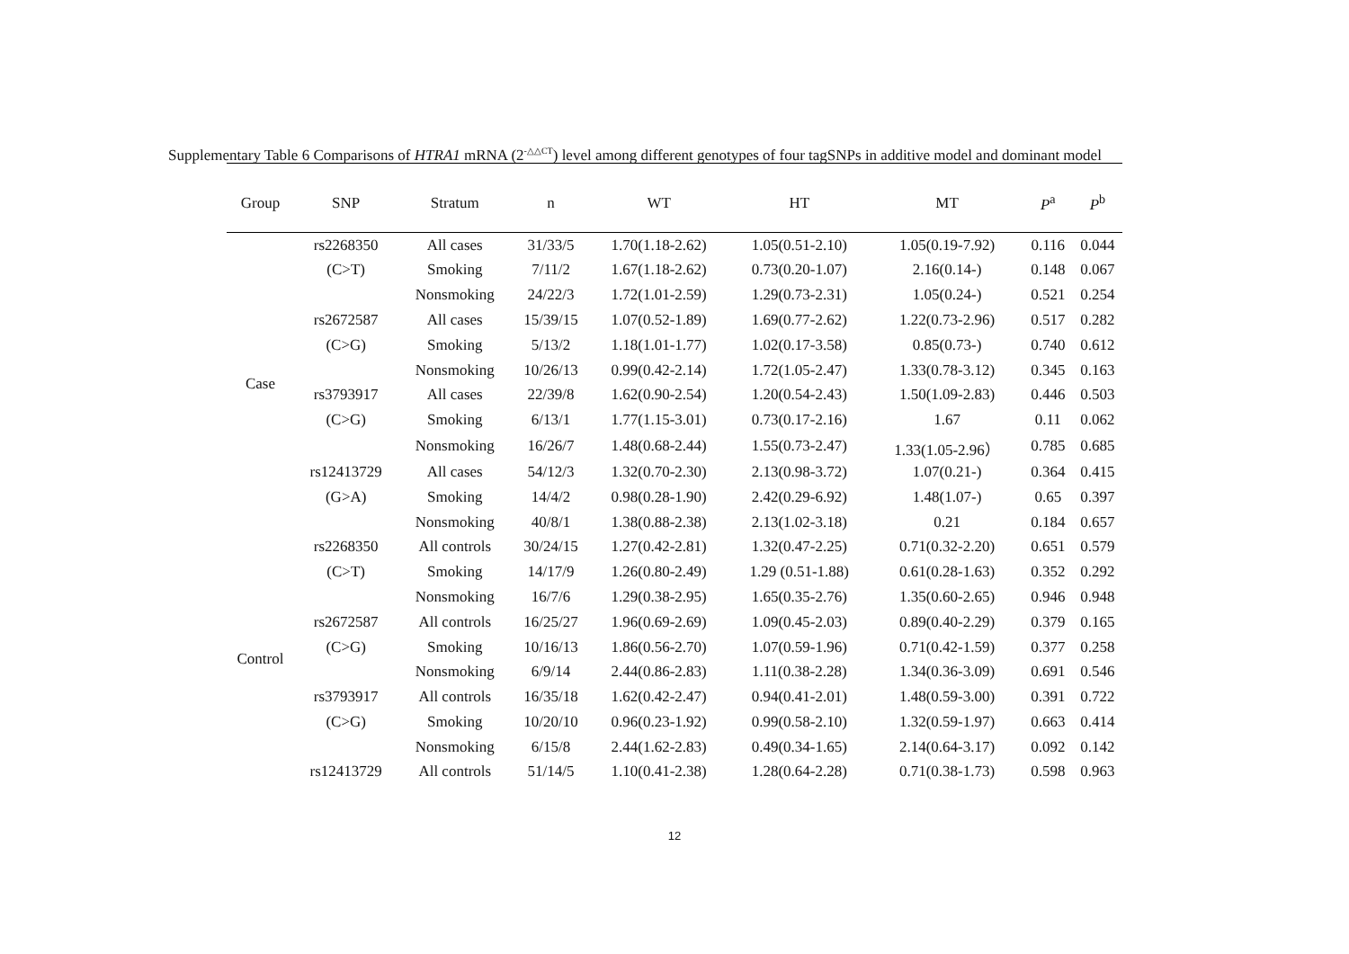Supplementary Table 6 Comparisons of HTRA1 mRNA (2<sup>-△△CT</sup>) level among different genotypes of four tagSNPs in additive model and dominant model
| Group | SNP | Stratum | n | WT | HT | MT | P<sup>a</sup> | P<sup>b</sup> |
| --- | --- | --- | --- | --- | --- | --- | --- | --- |
| Case | rs2268350 | All cases | 31/33/5 | 1.70(1.18-2.62) | 1.05(0.51-2.10) | 1.05(0.19-7.92) | 0.116 | 0.044 |
| | (C>T) | Smoking | 7/11/2 | 1.67(1.18-2.62) | 0.73(0.20-1.07) | 2.16(0.14-) | 0.148 | 0.067 |
| | | Nonsmoking | 24/22/3 | 1.72(1.01-2.59) | 1.29(0.73-2.31) | 1.05(0.24-) | 0.521 | 0.254 |
| | rs2672587 | All cases | 15/39/15 | 1.07(0.52-1.89) | 1.69(0.77-2.62) | 1.22(0.73-2.96) | 0.517 | 0.282 |
| | (C>G) | Smoking | 5/13/2 | 1.18(1.01-1.77) | 1.02(0.17-3.58) | 0.85(0.73-) | 0.740 | 0.612 |
| | | Nonsmoking | 10/26/13 | 0.99(0.42-2.14) | 1.72(1.05-2.47) | 1.33(0.78-3.12) | 0.345 | 0.163 |
| | rs3793917 | All cases | 22/39/8 | 1.62(0.90-2.54) | 1.20(0.54-2.43) | 1.50(1.09-2.83) | 0.446 | 0.503 |
| | (C>G) | Smoking | 6/13/1 | 1.77(1.15-3.01) | 0.73(0.17-2.16) | 1.67 | 0.11 | 0.062 |
| | | Nonsmoking | 16/26/7 | 1.48(0.68-2.44) | 1.55(0.73-2.47) | 1.33(1.05-2.96） | 0.785 | 0.685 |
| | rs12413729 | All cases | 54/12/3 | 1.32(0.70-2.30) | 2.13(0.98-3.72) | 1.07(0.21-) | 0.364 | 0.415 |
| | (G>A) | Smoking | 14/4/2 | 0.98(0.28-1.90) | 2.42(0.29-6.92) | 1.48(1.07-) | 0.65 | 0.397 |
| | | Nonsmoking | 40/8/1 | 1.38(0.88-2.38) | 2.13(1.02-3.18) | 0.21 | 0.184 | 0.657 |
| Control | rs2268350 | All controls | 30/24/15 | 1.27(0.42-2.81) | 1.32(0.47-2.25) | 0.71(0.32-2.20) | 0.651 | 0.579 |
| | (C>T) | Smoking | 14/17/9 | 1.26(0.80-2.49) | 1.29 (0.51-1.88) | 0.61(0.28-1.63) | 0.352 | 0.292 |
| | | Nonsmoking | 16/7/6 | 1.29(0.38-2.95) | 1.65(0.35-2.76) | 1.35(0.60-2.65) | 0.946 | 0.948 |
| | rs2672587 | All controls | 16/25/27 | 1.96(0.69-2.69) | 1.09(0.45-2.03) | 0.89(0.40-2.29) | 0.379 | 0.165 |
| | (C>G) | Smoking | 10/16/13 | 1.86(0.56-2.70) | 1.07(0.59-1.96) | 0.71(0.42-1.59) | 0.377 | 0.258 |
| | | Nonsmoking | 6/9/14 | 2.44(0.86-2.83) | 1.11(0.38-2.28) | 1.34(0.36-3.09) | 0.691 | 0.546 |
| | rs3793917 | All controls | 16/35/18 | 1.62(0.42-2.47) | 0.94(0.41-2.01) | 1.48(0.59-3.00) | 0.391 | 0.722 |
| | (C>G) | Smoking | 10/20/10 | 0.96(0.23-1.92) | 0.99(0.58-2.10) | 1.32(0.59-1.97) | 0.663 | 0.414 |
| | | Nonsmoking | 6/15/8 | 2.44(1.62-2.83) | 0.49(0.34-1.65) | 2.14(0.64-3.17) | 0.092 | 0.142 |
| | rs12413729 | All controls | 51/14/5 | 1.10(0.41-2.38) | 1.28(0.64-2.28) | 0.71(0.38-1.73) | 0.598 | 0.963 |
12